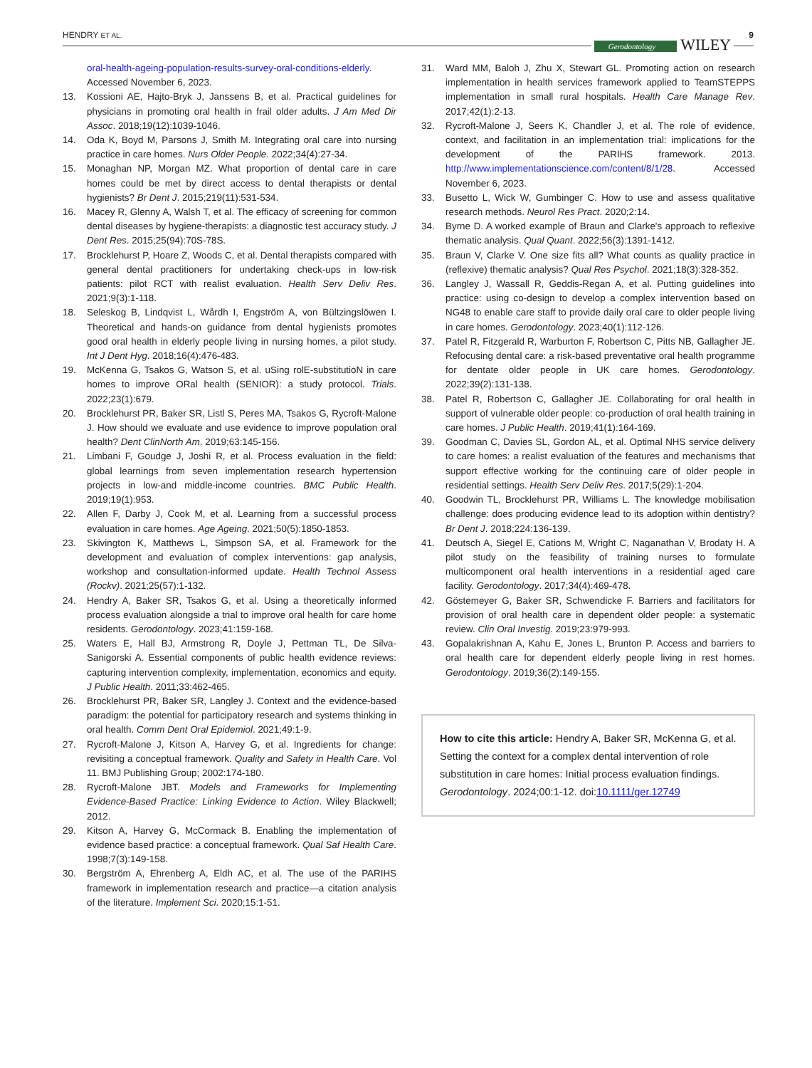HENDRY ET AL. 9
Gerodontology WILEY
oral-health-ageing-population-results-survey-oral-conditions-elderly. Accessed November 6, 2023.
13. Kossioni AE, Hajto-Bryk J, Janssens B, et al. Practical guidelines for physicians in promoting oral health in frail older adults. J Am Med Dir Assoc. 2018;19(12):1039-1046.
14. Oda K, Boyd M, Parsons J, Smith M. Integrating oral care into nursing practice in care homes. Nurs Older People. 2022;34(4):27-34.
15. Monaghan NP, Morgan MZ. What proportion of dental care in care homes could be met by direct access to dental therapists or dental hygienists? Br Dent J. 2015;219(11):531-534.
16. Macey R, Glenny A, Walsh T, et al. The efficacy of screening for common dental diseases by hygiene-therapists: a diagnostic test accuracy study. J Dent Res. 2015;25(94):70S-78S.
17. Brocklehurst P, Hoare Z, Woods C, et al. Dental therapists compared with general dental practitioners for undertaking check-ups in low-risk patients: pilot RCT with realist evaluation. Health Serv Deliv Res. 2021;9(3):1-118.
18. Seleskog B, Lindqvist L, Wårdh I, Engström A, von Bültzingslöwen I. Theoretical and hands-on guidance from dental hygienists promotes good oral health in elderly people living in nursing homes, a pilot study. Int J Dent Hyg. 2018;16(4):476-483.
19. McKenna G, Tsakos G, Watson S, et al. uSing rolE-substitutioN in care homes to improve ORal health (SENIOR): a study protocol. Trials. 2022;23(1):679.
20. Brocklehurst PR, Baker SR, Listl S, Peres MA, Tsakos G, Rycroft-Malone J. How should we evaluate and use evidence to improve population oral health? Dent ClinNorth Am. 2019;63:145-156.
21. Limbani F, Goudge J, Joshi R, et al. Process evaluation in the field: global learnings from seven implementation research hypertension projects in low-and middle-income countries. BMC Public Health. 2019;19(1):953.
22. Allen F, Darby J, Cook M, et al. Learning from a successful process evaluation in care homes. Age Ageing. 2021;50(5):1850-1853.
23. Skivington K, Matthews L, Simpson SA, et al. Framework for the development and evaluation of complex interventions: gap analysis, workshop and consultation-informed update. Health Technol Assess (Rockv). 2021;25(57):1-132.
24. Hendry A, Baker SR, Tsakos G, et al. Using a theoretically informed process evaluation alongside a trial to improve oral health for care home residents. Gerodontology. 2023;41:159-168.
25. Waters E, Hall BJ, Armstrong R, Doyle J, Pettman TL, De Silva-Sanigorski A. Essential components of public health evidence reviews: capturing intervention complexity, implementation, economics and equity. J Public Health. 2011;33:462-465.
26. Brocklehurst PR, Baker SR, Langley J. Context and the evidence-based paradigm: the potential for participatory research and systems thinking in oral health. Comm Dent Oral Epidemiol. 2021;49:1-9.
27. Rycroft-Malone J, Kitson A, Harvey G, et al. Ingredients for change: revisiting a conceptual framework. Quality and Safety in Health Care. Vol 11. BMJ Publishing Group; 2002:174-180.
28. Rycroft-Malone JBT. Models and Frameworks for Implementing Evidence-Based Practice: Linking Evidence to Action. Wiley Blackwell; 2012.
29. Kitson A, Harvey G, McCormack B. Enabling the implementation of evidence based practice: a conceptual framework. Qual Saf Health Care. 1998;7(3):149-158.
30. Bergström A, Ehrenberg A, Eldh AC, et al. The use of the PARIHS framework in implementation research and practice—a citation analysis of the literature. Implement Sci. 2020;15:1-51.
31. Ward MM, Baloh J, Zhu X, Stewart GL. Promoting action on research implementation in health services framework applied to TeamSTEPPS implementation in small rural hospitals. Health Care Manage Rev. 2017;42(1):2-13.
32. Rycroft-Malone J, Seers K, Chandler J, et al. The role of evidence, context, and facilitation in an implementation trial: implications for the development of the PARIHS framework. 2013. http://www.implementationscience.com/content/8/1/28. Accessed November 6, 2023.
33. Busetto L, Wick W, Gumbinger C. How to use and assess qualitative research methods. Neurol Res Pract. 2020;2:14.
34. Byrne D. A worked example of Braun and Clarke's approach to reflexive thematic analysis. Qual Quant. 2022;56(3):1391-1412.
35. Braun V, Clarke V. One size fits all? What counts as quality practice in (reflexive) thematic analysis? Qual Res Psychol. 2021;18(3):328-352.
36. Langley J, Wassall R, Geddis-Regan A, et al. Putting guidelines into practice: using co-design to develop a complex intervention based on NG48 to enable care staff to provide daily oral care to older people living in care homes. Gerodontology. 2023;40(1):112-126.
37. Patel R, Fitzgerald R, Warburton F, Robertson C, Pitts NB, Gallagher JE. Refocusing dental care: a risk-based preventative oral health programme for dentate older people in UK care homes. Gerodontology. 2022;39(2):131-138.
38. Patel R, Robertson C, Gallagher JE. Collaborating for oral health in support of vulnerable older people: co-production of oral health training in care homes. J Public Health. 2019;41(1):164-169.
39. Goodman C, Davies SL, Gordon AL, et al. Optimal NHS service delivery to care homes: a realist evaluation of the features and mechanisms that support effective working for the continuing care of older people in residential settings. Health Serv Deliv Res. 2017;5(29):1-204.
40. Goodwin TL, Brocklehurst PR, Williams L. The knowledge mobilisation challenge: does producing evidence lead to its adoption within dentistry? Br Dent J. 2018;224:136-139.
41. Deutsch A, Siegel E, Cations M, Wright C, Naganathan V, Brodaty H. A pilot study on the feasibility of training nurses to formulate multicomponent oral health interventions in a residential aged care facility. Gerodontology. 2017;34(4):469-478.
42. Göstemeyer G, Baker SR, Schwendicke F. Barriers and facilitators for provision of oral health care in dependent older people: a systematic review. Clin Oral Investig. 2019;23:979-993.
43. Gopalakrishnan A, Kahu E, Jones L, Brunton P. Access and barriers to oral health care for dependent elderly people living in rest homes. Gerodontology. 2019;36(2):149-155.
How to cite this article: Hendry A, Baker SR, McKenna G, et al. Setting the context for a complex dental intervention of role substitution in care homes: Initial process evaluation findings. Gerodontology. 2024;00:1-12. doi:10.1111/ger.12749